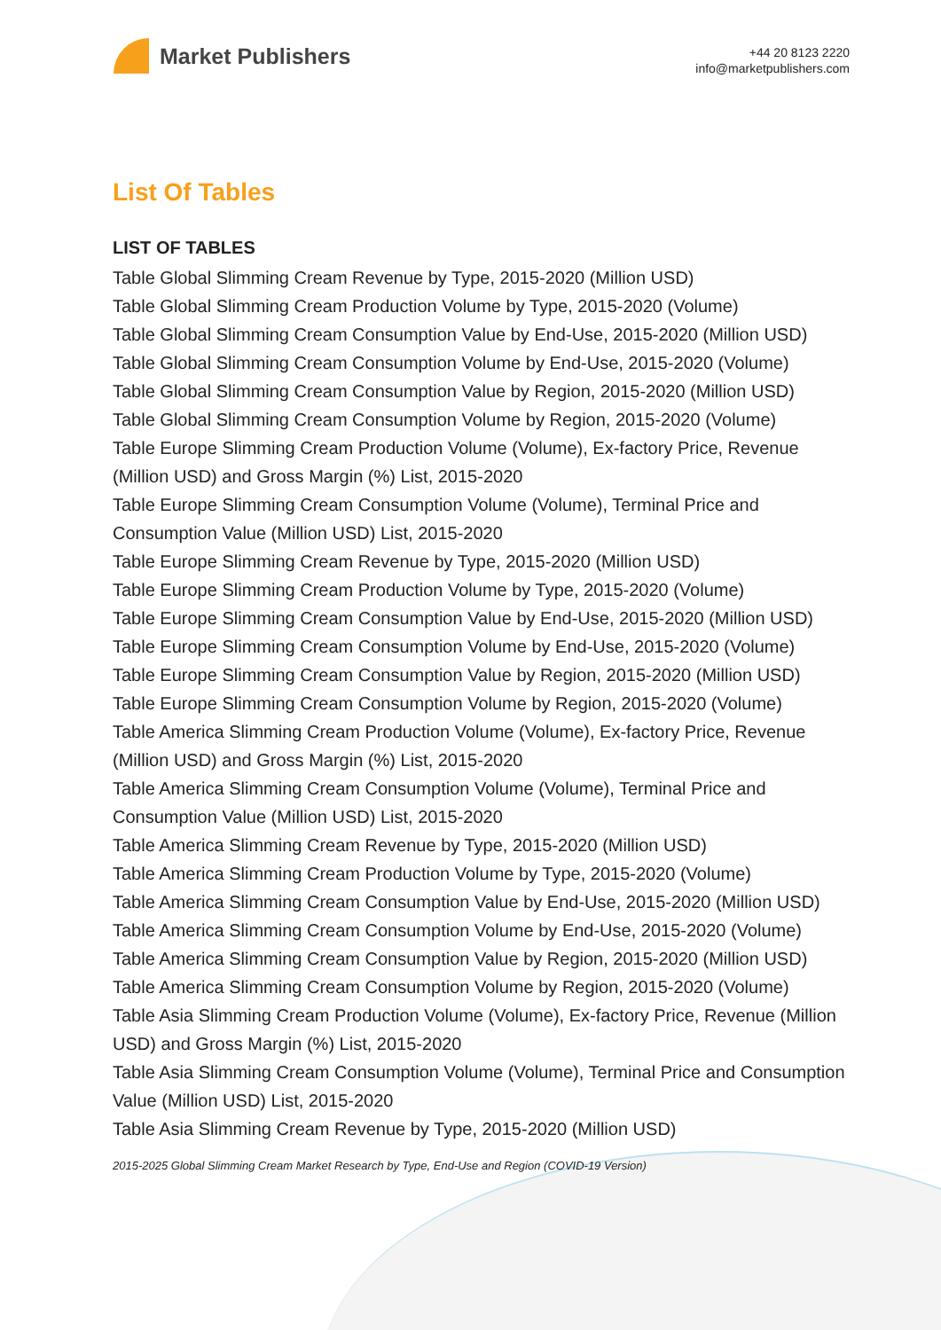Market Publishers
+44 20 8123 2220
info@marketpublishers.com
List Of Tables
LIST OF TABLES
Table Global Slimming Cream Revenue by Type, 2015-2020 (Million USD)
Table Global Slimming Cream Production Volume by Type, 2015-2020 (Volume)
Table Global Slimming Cream Consumption Value by End-Use, 2015-2020 (Million USD)
Table Global Slimming Cream Consumption Volume by End-Use, 2015-2020 (Volume)
Table Global Slimming Cream Consumption Value by Region, 2015-2020 (Million USD)
Table Global Slimming Cream Consumption Volume by Region, 2015-2020 (Volume)
Table Europe Slimming Cream Production Volume (Volume), Ex-factory Price, Revenue (Million USD) and Gross Margin (%) List, 2015-2020
Table Europe Slimming Cream Consumption Volume (Volume), Terminal Price and Consumption Value (Million USD) List, 2015-2020
Table Europe Slimming Cream Revenue by Type, 2015-2020 (Million USD)
Table Europe Slimming Cream Production Volume by Type, 2015-2020 (Volume)
Table Europe Slimming Cream Consumption Value by End-Use, 2015-2020 (Million USD)
Table Europe Slimming Cream Consumption Volume by End-Use, 2015-2020 (Volume)
Table Europe Slimming Cream Consumption Value by Region, 2015-2020 (Million USD)
Table Europe Slimming Cream Consumption Volume by Region, 2015-2020 (Volume)
Table America Slimming Cream Production Volume (Volume), Ex-factory Price, Revenue (Million USD) and Gross Margin (%) List, 2015-2020
Table America Slimming Cream Consumption Volume (Volume), Terminal Price and Consumption Value (Million USD) List, 2015-2020
Table America Slimming Cream Revenue by Type, 2015-2020 (Million USD)
Table America Slimming Cream Production Volume by Type, 2015-2020 (Volume)
Table America Slimming Cream Consumption Value by End-Use, 2015-2020 (Million USD)
Table America Slimming Cream Consumption Volume by End-Use, 2015-2020 (Volume)
Table America Slimming Cream Consumption Value by Region, 2015-2020 (Million USD)
Table America Slimming Cream Consumption Volume by Region, 2015-2020 (Volume)
Table Asia Slimming Cream Production Volume (Volume), Ex-factory Price, Revenue (Million USD) and Gross Margin (%) List, 2015-2020
Table Asia Slimming Cream Consumption Volume (Volume), Terminal Price and Consumption Value (Million USD) List, 2015-2020
Table Asia Slimming Cream Revenue by Type, 2015-2020 (Million USD)
2015-2025 Global Slimming Cream Market Research by Type, End-Use and Region (COVID-19 Version)